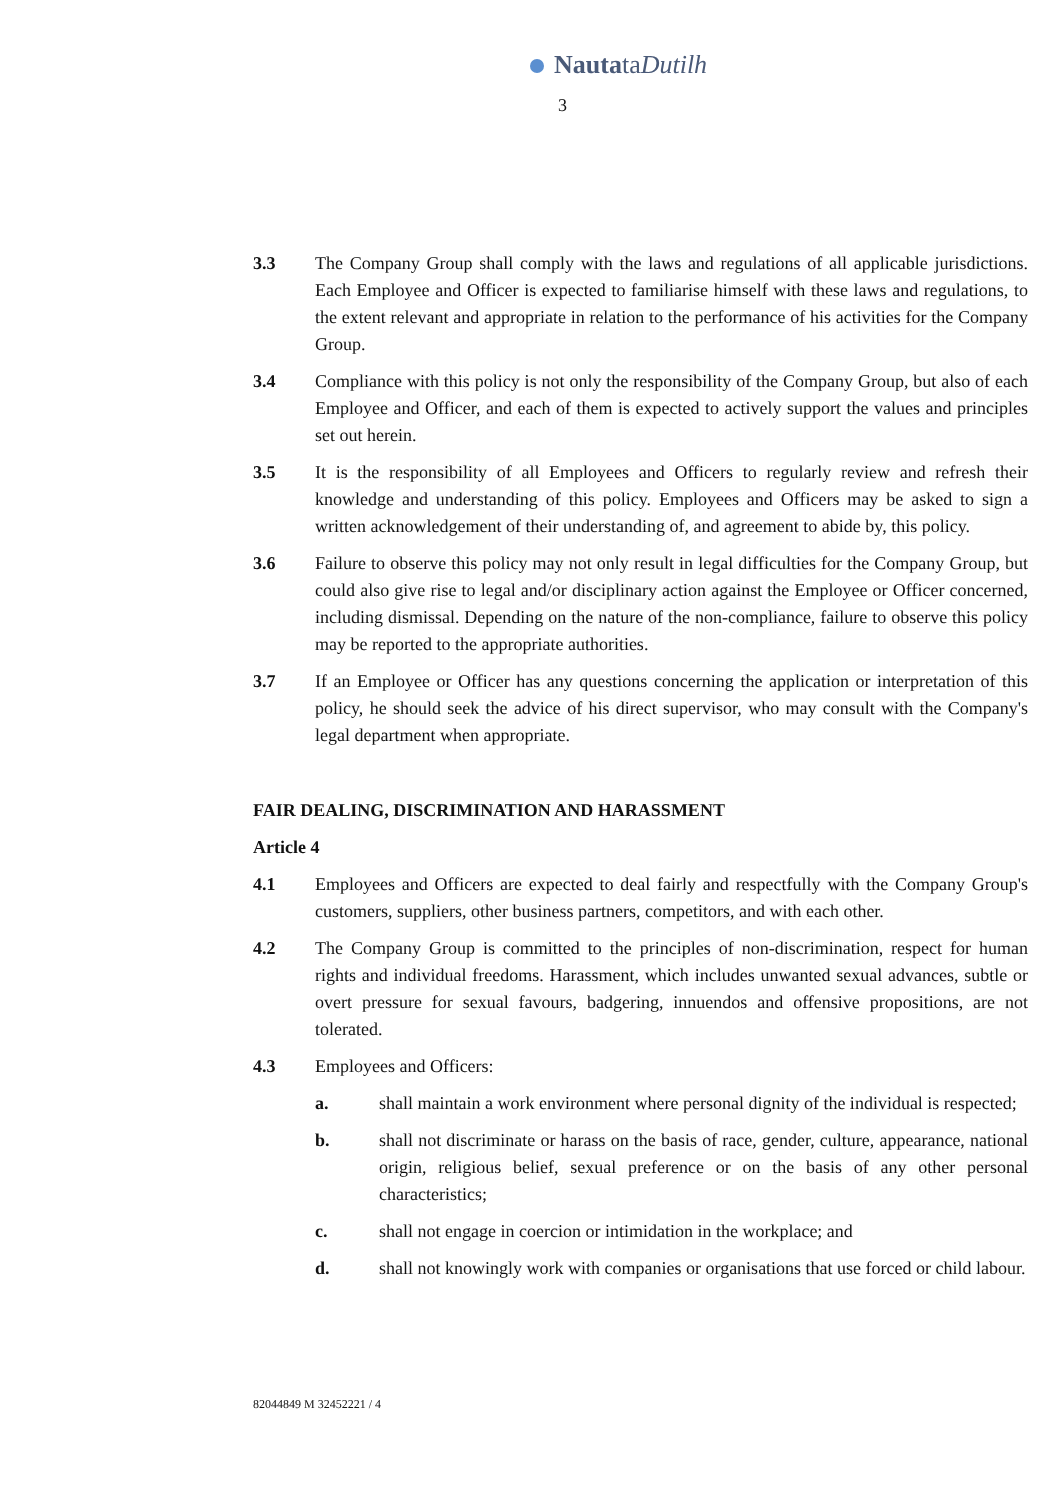NautataDutilh
3
3.3 The Company Group shall comply with the laws and regulations of all applicable jurisdictions. Each Employee and Officer is expected to familiarise himself with these laws and regulations, to the extent relevant and appropriate in relation to the performance of his activities for the Company Group.
3.4 Compliance with this policy is not only the responsibility of the Company Group, but also of each Employee and Officer, and each of them is expected to actively support the values and principles set out herein.
3.5 It is the responsibility of all Employees and Officers to regularly review and refresh their knowledge and understanding of this policy. Employees and Officers may be asked to sign a written acknowledgement of their understanding of, and agreement to abide by, this policy.
3.6 Failure to observe this policy may not only result in legal difficulties for the Company Group, but could also give rise to legal and/or disciplinary action against the Employee or Officer concerned, including dismissal. Depending on the nature of the non-compliance, failure to observe this policy may be reported to the appropriate authorities.
3.7 If an Employee or Officer has any questions concerning the application or interpretation of this policy, he should seek the advice of his direct supervisor, who may consult with the Company's legal department when appropriate.
FAIR DEALING, DISCRIMINATION AND HARASSMENT
Article 4
4.1 Employees and Officers are expected to deal fairly and respectfully with the Company Group's customers, suppliers, other business partners, competitors, and with each other.
4.2 The Company Group is committed to the principles of non-discrimination, respect for human rights and individual freedoms. Harassment, which includes unwanted sexual advances, subtle or overt pressure for sexual favours, badgering, innuendos and offensive propositions, are not tolerated.
4.3 Employees and Officers:
a. shall maintain a work environment where personal dignity of the individual is respected;
b. shall not discriminate or harass on the basis of race, gender, culture, appearance, national origin, religious belief, sexual preference or on the basis of any other personal characteristics;
c. shall not engage in coercion or intimidation in the workplace; and
d. shall not knowingly work with companies or organisations that use forced or child labour.
82044849 M 32452221 / 4